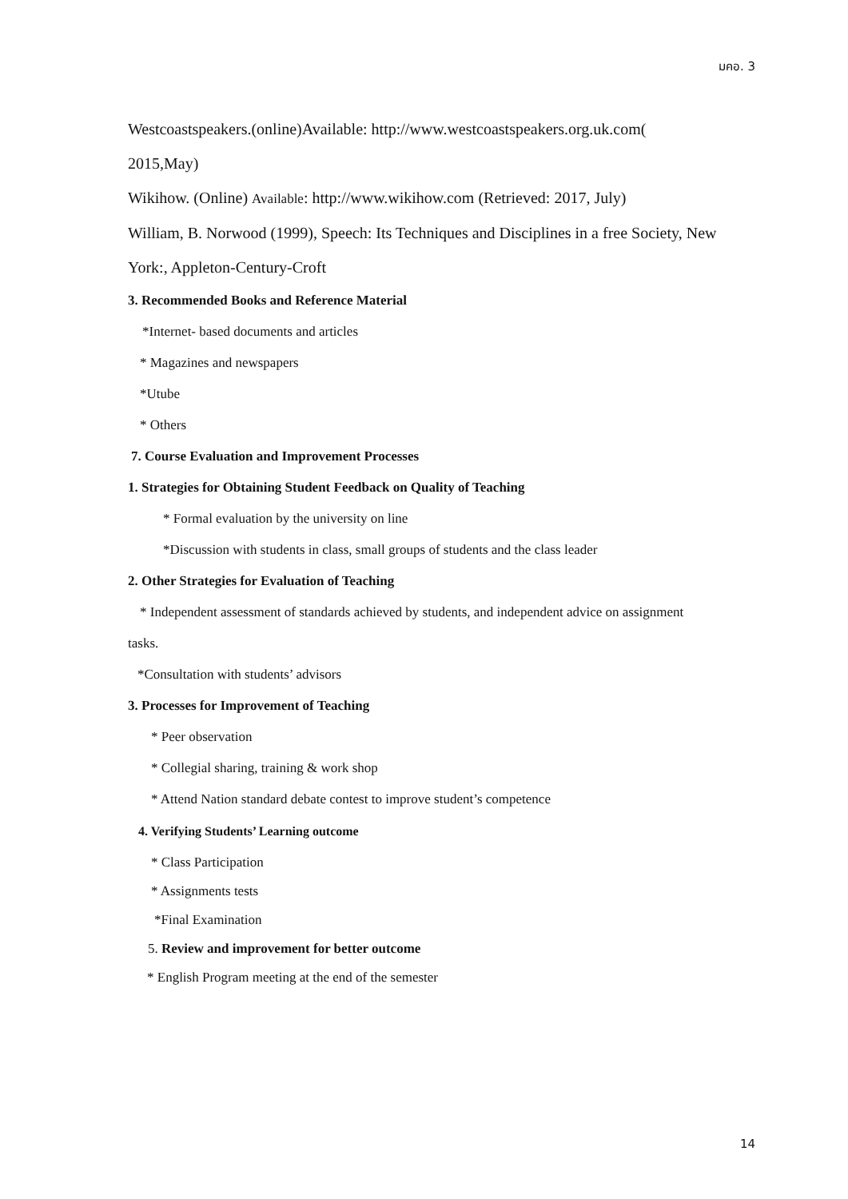มคอ. 3
Westcoastspeakers.(online)Available: http://www.westcoastspeakers.org.uk.com(
2015,May)
Wikihow. (Online) Available: http://www.wikihow.com (Retrieved: 2017, July)
William, B. Norwood (1999), Speech: Its Techniques and Disciplines in a free Society, New
York:, Appleton-Century-Croft
3. Recommended Books and Reference Material
*Internet- based documents and articles
* Magazines and newspapers
*Utube
* Others
7. Course Evaluation and Improvement Processes
1. Strategies for Obtaining Student Feedback on Quality of Teaching
* Formal evaluation by the university on line
*Discussion with students in class, small groups of students and the class leader
2. Other Strategies for Evaluation of Teaching
* Independent assessment of standards achieved by students, and independent advice on assignment
tasks.
*Consultation with students’ advisors
3. Processes for Improvement of Teaching
* Peer observation
* Collegial sharing, training & work shop
* Attend Nation standard debate contest to improve student’s competence
4. Verifying Students’ Learning outcome
* Class Participation
* Assignments tests
*Final Examination
5. Review and improvement for better outcome
* English Program meeting at the end of the semester
14